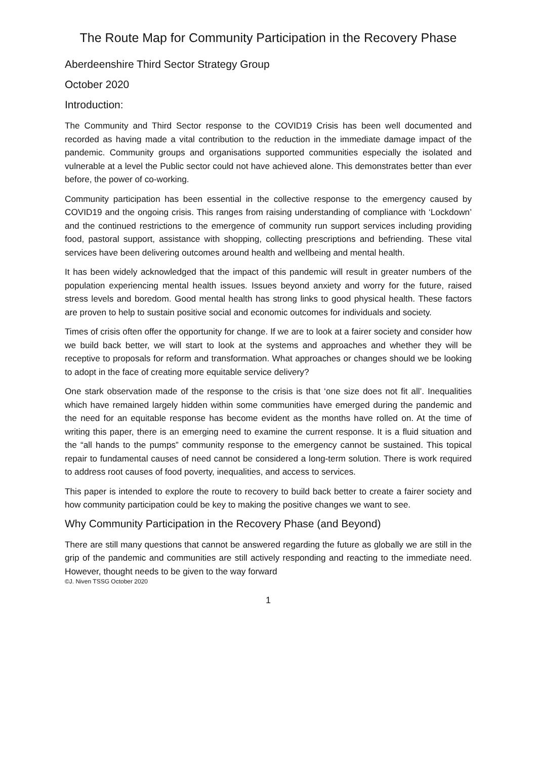The Route Map for Community Participation in the Recovery Phase
Aberdeenshire Third Sector Strategy Group
October 2020
Introduction:
The Community and Third Sector response to the COVID19 Crisis has been well documented and recorded as having made a vital contribution to the reduction in the immediate damage impact of the pandemic. Community groups and organisations supported communities especially the isolated and vulnerable at a level the Public sector could not have achieved alone. This demonstrates better than ever before, the power of co-working.
Community participation has been essential in the collective response to the emergency caused by COVID19 and the ongoing crisis. This ranges from raising understanding of compliance with ‘Lockdown’ and the continued restrictions to the emergence of community run support services including providing food, pastoral support, assistance with shopping, collecting prescriptions and befriending. These vital services have been delivering outcomes around health and wellbeing and mental health.
It has been widely acknowledged that the impact of this pandemic will result in greater numbers of the population experiencing mental health issues. Issues beyond anxiety and worry for the future, raised stress levels and boredom. Good mental health has strong links to good physical health. These factors are proven to help to sustain positive social and economic outcomes for individuals and society.
Times of crisis often offer the opportunity for change. If we are to look at a fairer society and consider how we build back better, we will start to look at the systems and approaches and whether they will be receptive to proposals for reform and transformation. What approaches or changes should we be looking to adopt in the face of creating more equitable service delivery?
One stark observation made of the response to the crisis is that ‘one size does not fit all’. Inequalities which have remained largely hidden within some communities have emerged during the pandemic and the need for an equitable response has become evident as the months have rolled on. At the time of writing this paper, there is an emerging need to examine the current response. It is a fluid situation and the “all hands to the pumps” community response to the emergency cannot be sustained. This topical repair to fundamental causes of need cannot be considered a long-term solution. There is work required to address root causes of food poverty, inequalities, and access to services.
This paper is intended to explore the route to recovery to build back better to create a fairer society and how community participation could be key to making the positive changes we want to see.
Why Community Participation in the Recovery Phase (and Beyond)
There are still many questions that cannot be answered regarding the future as globally we are still in the grip of the pandemic and communities are still actively responding and reacting to the immediate need. However, thought needs to be given to the way forward
©J. Niven TSSG October 2020
1